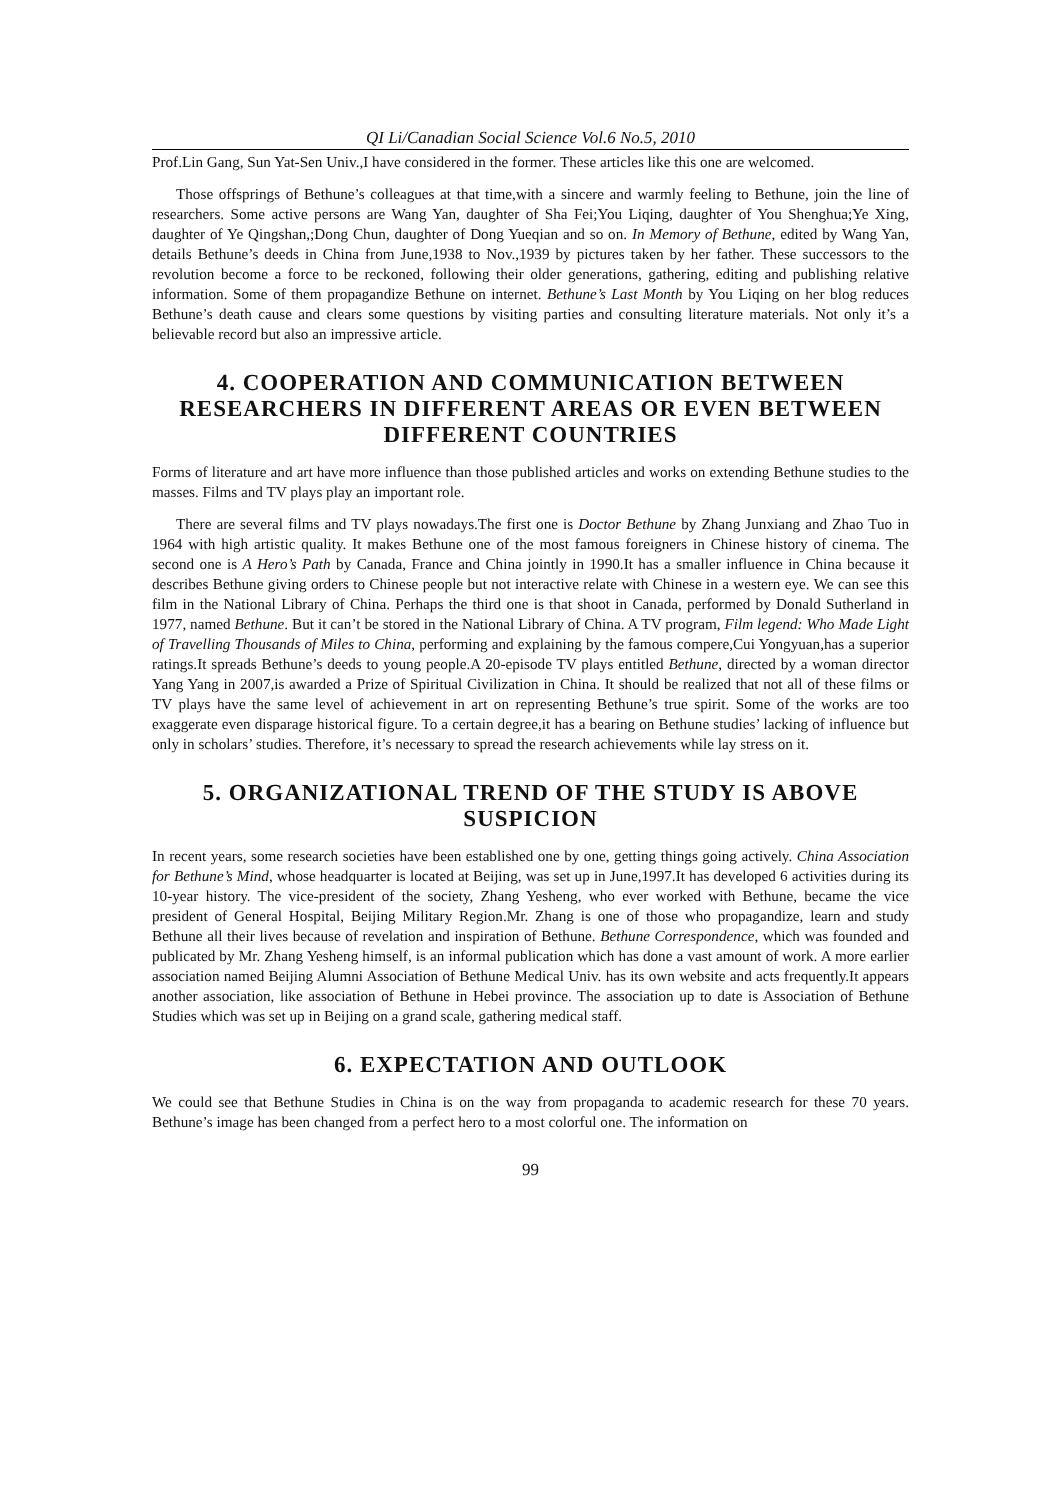QI Li/Canadian Social Science Vol.6 No.5, 2010
Prof.Lin Gang, Sun Yat-Sen Univ.,I have considered in the former. These articles like this one are welcomed.
Those offsprings of Bethune’s colleagues at that time,with a sincere and warmly feeling to Bethune, join the line of researchers. Some active persons are Wang Yan, daughter of Sha Fei;You Liqing, daughter of You Shenghua;Ye Xing, daughter of Ye Qingshan,;Dong Chun, daughter of Dong Yueqian and so on. In Memory of Bethune, edited by Wang Yan, details Bethune’s deeds in China from June,1938 to Nov.,1939 by pictures taken by her father. These successors to the revolution become a force to be reckoned, following their older generations, gathering, editing and publishing relative information. Some of them propagandize Bethune on internet. Bethune’s Last Month by You Liqing on her blog reduces Bethune’s death cause and clears some questions by visiting parties and consulting literature materials. Not only it’s a believable record but also an impressive article.
4. COOPERATION AND COMMUNICATION BETWEEN RESEARCHERS IN DIFFERENT AREAS OR EVEN BETWEEN DIFFERENT COUNTRIES
Forms of literature and art have more influence than those published articles and works on extending Bethune studies to the masses. Films and TV plays play an important role.
There are several films and TV plays nowadays.The first one is Doctor Bethune by Zhang Junxiang and Zhao Tuo in 1964 with high artistic quality. It makes Bethune one of the most famous foreigners in Chinese history of cinema. The second one is A Hero’s Path by Canada, France and China jointly in 1990.It has a smaller influence in China because it describes Bethune giving orders to Chinese people but not interactive relate with Chinese in a western eye. We can see this film in the National Library of China. Perhaps the third one is that shoot in Canada, performed by Donald Sutherland in 1977, named Bethune. But it can’t be stored in the National Library of China. A TV program, Film legend: Who Made Light of Travelling Thousands of Miles to China, performing and explaining by the famous compere,Cui Yongyuan,has a superior ratings.It spreads Bethune’s deeds to young people.A 20-episode TV plays entitled Bethune, directed by a woman director Yang Yang in 2007,is awarded a Prize of Spiritual Civilization in China. It should be realized that not all of these films or TV plays have the same level of achievement in art on representing Bethune’s true spirit. Some of the works are too exaggerate even disparage historical figure. To a certain degree,it has a bearing on Bethune studies’ lacking of influence but only in scholars’ studies. Therefore, it’s necessary to spread the research achievements while lay stress on it.
5. ORGANIZATIONAL TREND OF THE STUDY IS ABOVE SUSPICION
In recent years, some research societies have been established one by one, getting things going actively. China Association for Bethune’s Mind, whose headquarter is located at Beijing, was set up in June,1997.It has developed 6 activities during its 10-year history. The vice-president of the society, Zhang Yesheng, who ever worked with Bethune, became the vice president of General Hospital, Beijing Military Region.Mr. Zhang is one of those who propagandize, learn and study Bethune all their lives because of revelation and inspiration of Bethune. Bethune Correspondence, which was founded and publicated by Mr. Zhang Yesheng himself, is an informal publication which has done a vast amount of work. A more earlier association named Beijing Alumni Association of Bethune Medical Univ. has its own website and acts frequently.It appears another association, like association of Bethune in Hebei province. The association up to date is Association of Bethune Studies which was set up in Beijing on a grand scale, gathering medical staff.
6. EXPECTATION AND OUTLOOK
We could see that Bethune Studies in China is on the way from propaganda to academic research for these 70 years. Bethune’s image has been changed from a perfect hero to a most colorful one. The information on
99